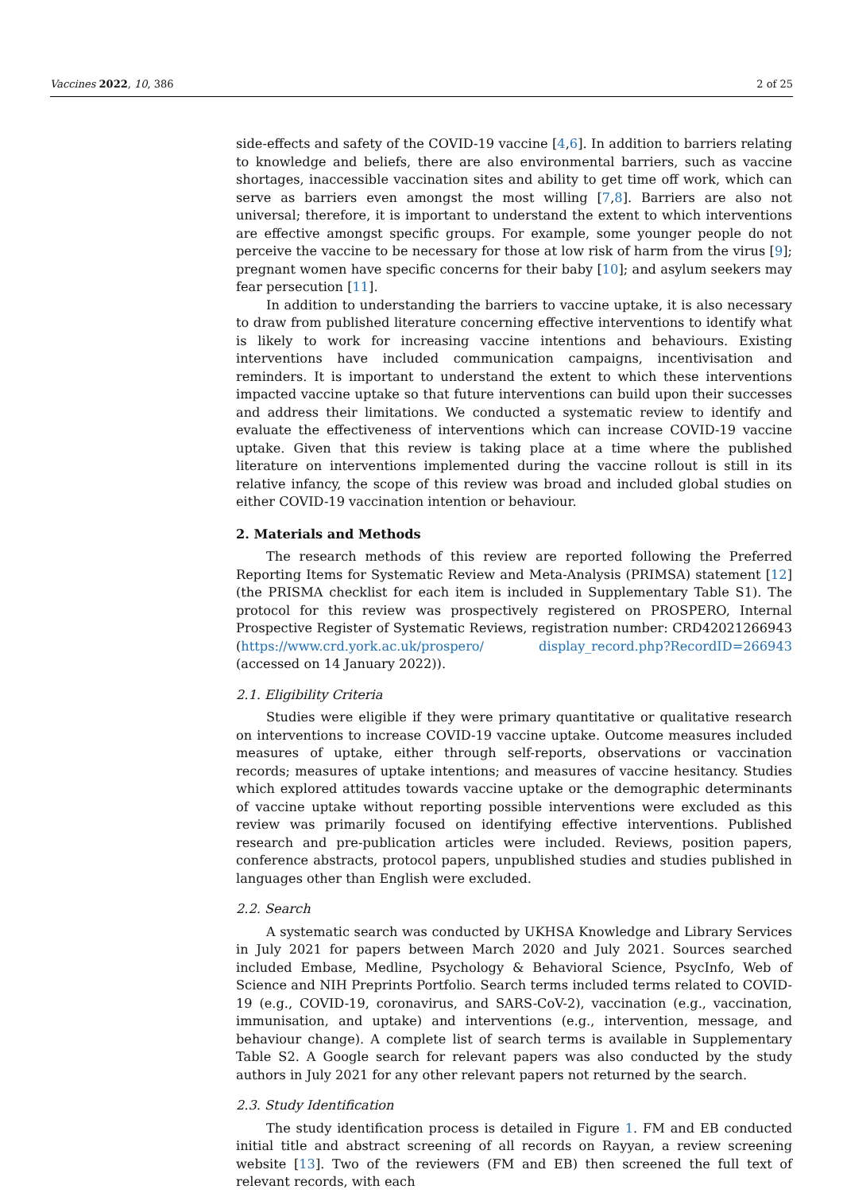Vaccines 2022, 10, 386 2 of 25
side-effects and safety of the COVID-19 vaccine [4,6]. In addition to barriers relating to knowledge and beliefs, there are also environmental barriers, such as vaccine shortages, inaccessible vaccination sites and ability to get time off work, which can serve as barriers even amongst the most willing [7,8]. Barriers are also not universal; therefore, it is important to understand the extent to which interventions are effective amongst specific groups. For example, some younger people do not perceive the vaccine to be necessary for those at low risk of harm from the virus [9]; pregnant women have specific concerns for their baby [10]; and asylum seekers may fear persecution [11].
In addition to understanding the barriers to vaccine uptake, it is also necessary to draw from published literature concerning effective interventions to identify what is likely to work for increasing vaccine intentions and behaviours. Existing interventions have included communication campaigns, incentivisation and reminders. It is important to understand the extent to which these interventions impacted vaccine uptake so that future interventions can build upon their successes and address their limitations. We conducted a systematic review to identify and evaluate the effectiveness of interventions which can increase COVID-19 vaccine uptake. Given that this review is taking place at a time where the published literature on interventions implemented during the vaccine rollout is still in its relative infancy, the scope of this review was broad and included global studies on either COVID-19 vaccination intention or behaviour.
2. Materials and Methods
The research methods of this review are reported following the Preferred Reporting Items for Systematic Review and Meta-Analysis (PRIMSA) statement [12] (the PRISMA checklist for each item is included in Supplementary Table S1). The protocol for this review was prospectively registered on PROSPERO, Internal Prospective Register of Systematic Reviews, registration number: CRD42021266943 (https://www.crd.york.ac.uk/prospero/ display_record.php?RecordID=266943 (accessed on 14 January 2022)).
2.1. Eligibility Criteria
Studies were eligible if they were primary quantitative or qualitative research on interventions to increase COVID-19 vaccine uptake. Outcome measures included measures of uptake, either through self-reports, observations or vaccination records; measures of uptake intentions; and measures of vaccine hesitancy. Studies which explored attitudes towards vaccine uptake or the demographic determinants of vaccine uptake without reporting possible interventions were excluded as this review was primarily focused on identifying effective interventions. Published research and pre-publication articles were included. Reviews, position papers, conference abstracts, protocol papers, unpublished studies and studies published in languages other than English were excluded.
2.2. Search
A systematic search was conducted by UKHSA Knowledge and Library Services in July 2021 for papers between March 2020 and July 2021. Sources searched included Embase, Medline, Psychology & Behavioral Science, PsycInfo, Web of Science and NIH Preprints Portfolio. Search terms included terms related to COVID-19 (e.g., COVID-19, coronavirus, and SARS-CoV-2), vaccination (e.g., vaccination, immunisation, and uptake) and interventions (e.g., intervention, message, and behaviour change). A complete list of search terms is available in Supplementary Table S2. A Google search for relevant papers was also conducted by the study authors in July 2021 for any other relevant papers not returned by the search.
2.3. Study Identification
The study identification process is detailed in Figure 1. FM and EB conducted initial title and abstract screening of all records on Rayyan, a review screening website [13]. Two of the reviewers (FM and EB) then screened the full text of relevant records, with each